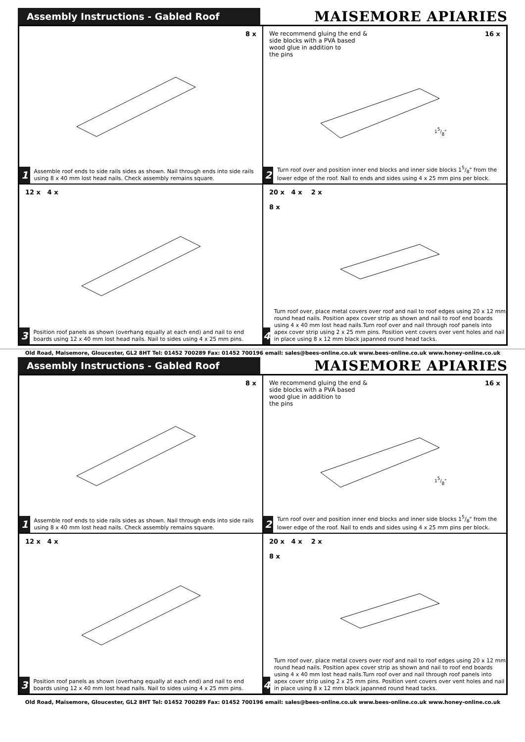Assembly Instructions - Gabled Roof
MAISEMORE APIARIES
8 x
1
Assemble roof ends to side rails sides as shown. Nail through ends into side rails using 8 x 40 mm lost head nails. Check assembly remains square.
We recommend gluing the end &
side blocks with a PVA based
wood glue in addition to
the pins 16 x
15/8"
2
Turn roof over and position inner end blocks and inner side blocks 15/8" from the lower edge of the roof. Nail to ends and sides using 4 x 25 mm pins per block.
12 x 4 x
3
Position roof panels as shown (overhang equally at each end) and nail to end boards using 12 x 40 mm lost head nails. Nail to sides using 4 x 25 mm pins.
20 x 4 x 2 x
8 x
4
Turn roof over, place metal covers over roof and nail to roof edges using 20 x 12 mm round head nails. Position apex cover strip as shown and nail to roof end boards using 4 x 40 mm lost head nails.Turn roof over and nail through roof panels into apex cover strip using 2 x 25 mm pins. Position vent covers over vent holes and nail in place using 8 x 12 mm black japanned round head tacks.
Old Road, Maisemore, Gloucester, GL2 8HT Tel: 01452 700289 Fax: 01452 700196 email: sales@bees-online.co.uk www.bees-online.co.uk www.honey-online.co.uk
Assembly Instructions - Gabled Roof
MAISEMORE APIARIES
8 x
1
Assemble roof ends to side rails sides as shown. Nail through ends into side rails using 8 x 40 mm lost head nails. Check assembly remains square.
We recommend gluing the end &
side blocks with a PVA based
wood glue in addition to
the pins 16 x
15/8"
2
Turn roof over and position inner end blocks and inner side blocks 15/8" from the lower edge of the roof. Nail to ends and sides using 4 x 25 mm pins per block.
12 x 4 x
3
Position roof panels as shown (overhang equally at each end) and nail to end boards using 12 x 40 mm lost head nails. Nail to sides using 4 x 25 mm pins.
20 x 4 x 2 x
8 x
4
Turn roof over, place metal covers over roof and nail to roof edges using 20 x 12 mm round head nails. Position apex cover strip as shown and nail to roof end boards using 4 x 40 mm lost head nails.Turn roof over and nail through roof panels into apex cover strip using 2 x 25 mm pins. Position vent covers over vent holes and nail in place using 8 x 12 mm black japanned round head tacks.
Old Road, Maisemore, Gloucester, GL2 8HT Tel: 01452 700289 Fax: 01452 700196 email: sales@bees-online.co.uk www.bees-online.co.uk www.honey-online.co.uk